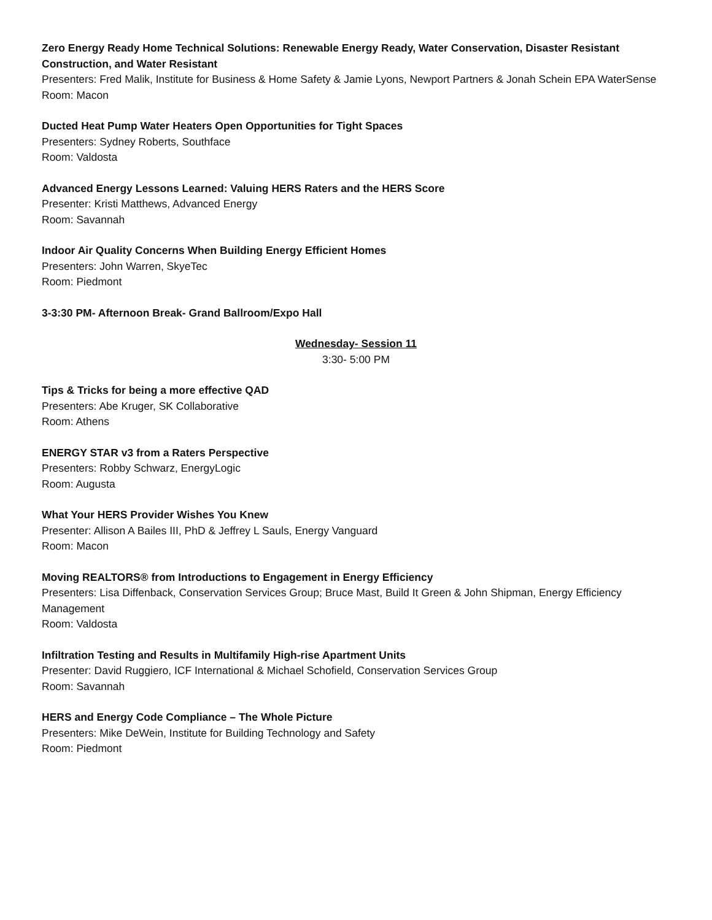Zero Energy Ready Home Technical Solutions: Renewable Energy Ready, Water Conservation, Disaster Resistant Construction, and Water Resistant
Presenters: Fred Malik, Institute for Business & Home Safety & Jamie Lyons, Newport Partners & Jonah Schein EPA WaterSense
Room: Macon
Ducted Heat Pump Water Heaters Open Opportunities for Tight Spaces
Presenters: Sydney Roberts, Southface
Room: Valdosta
Advanced Energy Lessons Learned: Valuing HERS Raters and the HERS Score
Presenter: Kristi Matthews, Advanced Energy
Room: Savannah
Indoor Air Quality Concerns When Building Energy Efficient Homes
Presenters: John Warren, SkyeTec
Room: Piedmont
3-3:30 PM- Afternoon Break- Grand Ballroom/Expo Hall
Wednesday- Session 11
3:30- 5:00 PM
Tips & Tricks for being a more effective QAD
Presenters: Abe Kruger, SK Collaborative
Room: Athens
ENERGY STAR v3 from a Raters Perspective
Presenters: Robby Schwarz, EnergyLogic
Room: Augusta
What Your HERS Provider Wishes You Knew
Presenter: Allison A Bailes III, PhD & Jeffrey L Sauls, Energy Vanguard
Room: Macon
Moving REALTORS® from Introductions to Engagement in Energy Efficiency
Presenters: Lisa Diffenback, Conservation Services Group; Bruce Mast, Build It Green & John Shipman, Energy Efficiency Management
Room: Valdosta
Infiltration Testing and Results in Multifamily High-rise Apartment Units
Presenter: David Ruggiero, ICF International & Michael Schofield, Conservation Services Group
Room: Savannah
HERS and Energy Code Compliance – The Whole Picture
Presenters: Mike DeWein, Institute for Building Technology and Safety
Room: Piedmont